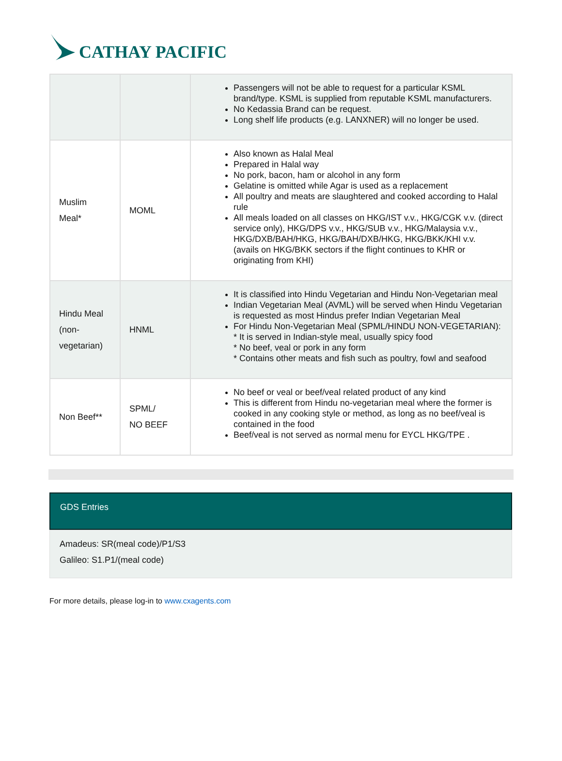CATHAY PACIFIC
| | | Passengers will not be able to request for a particular KSML brand/type. KSML is supplied from reputable KSML manufacturers. No Kedassia Brand can be request. Long shelf life products (e.g. LANXNER) will no longer be used. |
| Muslim Meal* | MOML | Also known as Halal Meal Prepared in Halal way No pork, bacon, ham or alcohol in any form Gelatine is omitted while Agar is used as a replacement All poultry and meats are slaughtered and cooked according to Halal rule All meals loaded on all classes on HKG/IST v.v., HKG/CGK v.v. (direct service only), HKG/DPS v.v., HKG/SUB v.v., HKG/Malaysia v.v., HKG/DXB/BAH/HKG, HKG/BAH/DXB/HKG, HKG/BKK/KHI v.v. (avails on HKG/BKK sectors if the flight continues to KHR or originating from KHI) |
| Hindu Meal (non- vegetarian) | HNML | It is classified into Hindu Vegetarian and Hindu Non-Vegetarian meal Indian Vegetarian Meal (AVML) will be served when Hindu Vegetarian is requested as most Hindus prefer Indian Vegetarian Meal For Hindu Non-Vegetarian Meal (SPML/HINDU NON-VEGETARIAN): * It is served in Indian-style meal, usually spicy food * No beef, veal or pork in any form * Contains other meats and fish such as poultry, fowl and seafood |
| Non Beef** | SPML/ NO BEEF | No beef or veal or beef/veal related product of any kind This is different from Hindu no-vegetarian meal where the former is cooked in any cooking style or method, as long as no beef/veal is contained in the food Beef/veal is not served as normal menu for EYCL HKG/TPE . |
GDS Entries
Amadeus: SR(meal code)/P1/S3
Galileo: S1.P1/(meal code)
For more details, please log-in to www.cxagents.com